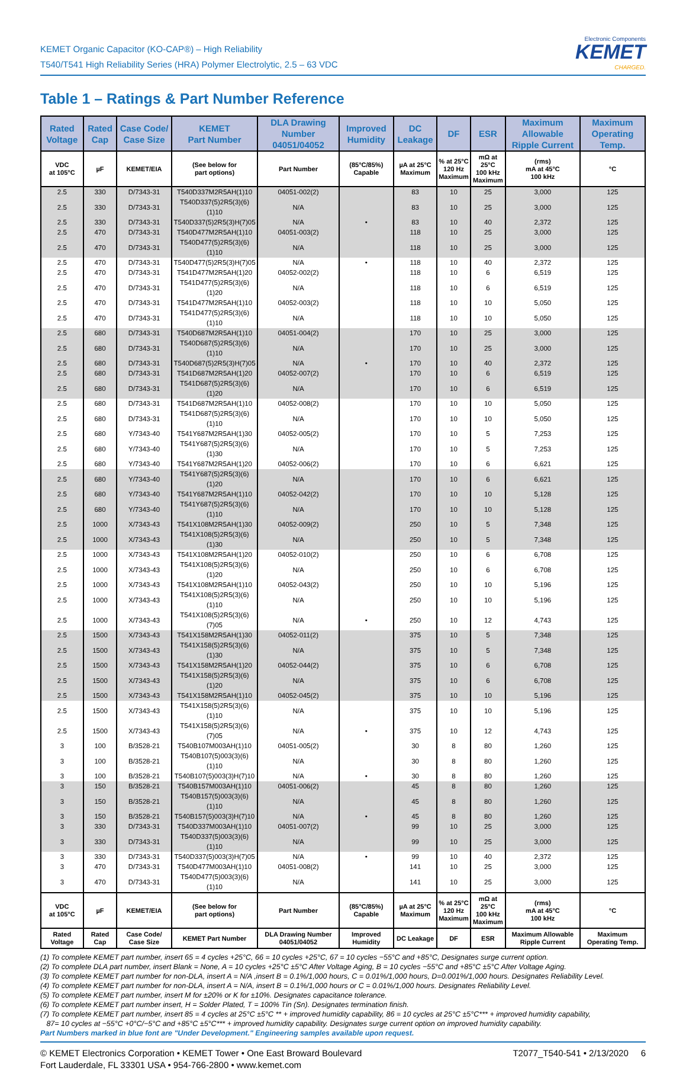KEMET Organic Capacitor (KO-CAP®) – High Reliability
T540/T541 High Reliability Series (HRA) Polymer Electrolytic, 2.5 – 63 VDC
Electronic Components
KEMET
CHARGED.
Table 1 – Ratings & Part Number Reference
| Rated Voltage | Rated Cap | Case Code/ Case Size | KEMET Part Number | DLA Drawing Number 04051/04052 | Improved Humidity | DC Leakage | DF | ESR | Maximum Allowable Ripple Current | Maximum Operating Temp. |
| --- | --- | --- | --- | --- | --- | --- | --- | --- | --- | --- |
| VDC at 105°C | µF | KEMET/EIA | (See below for part options) | Part Number | (85°C/85%) Capable | µA at 25°C Maximum | % at 25°C 120 Hz Maximum | mΩ at 25°C 100 kHz Maximum | (rms) mA at 45°C 100 kHz | °C |
| 2.5 | 330 | D/7343-31 | T540D337M2R5AH(1)10 | 04051-002(2) | | 83 | 10 | 25 | 3,000 | 125 |
| 2.5 | 330 | D/7343-31 | T540D337(5)2R5(3)(6)(1)10 | N/A | | 83 | 10 | 25 | 3,000 | 125 |
| 2.5 | 330 | D/7343-31 | T540D337(5)2R5(3)H(7)05 | N/A | • | 83 | 10 | 40 | 2,372 | 125 |
| 2.5 | 470 | D/7343-31 | T540D477M2R5AH(1)10 | 04051-003(2) | | 118 | 10 | 25 | 3,000 | 125 |
| 2.5 | 470 | D/7343-31 | T540D477(5)2R5(3)(6)(1)10 | N/A | | 118 | 10 | 25 | 3,000 | 125 |
| 2.5 | 470 | D/7343-31 | T540D477(5)2R5(3)H(7)05 | N/A | • | 118 | 10 | 40 | 2,372 | 125 |
| 2.5 | 470 | D/7343-31 | T541D477M2R5AH(1)20 | 04052-002(2) | | 118 | 10 | 6 | 6,519 | 125 |
| 2.5 | 470 | D/7343-31 | T541D477(5)2R5(3)(6)(1)20 | N/A | | 118 | 10 | 6 | 6,519 | 125 |
| 2.5 | 470 | D/7343-31 | T541D477M2R5AH(1)10 | 04052-003(2) | | 118 | 10 | 10 | 5,050 | 125 |
| 2.5 | 470 | D/7343-31 | T541D477(5)2R5(3)(6)(1)10 | N/A | | 118 | 10 | 10 | 5,050 | 125 |
| 2.5 | 680 | D/7343-31 | T540D687M2R5AH(1)10 | 04051-004(2) | | 170 | 10 | 25 | 3,000 | 125 |
| 2.5 | 680 | D/7343-31 | T540D687(5)2R5(3)(6)(1)10 | N/A | | 170 | 10 | 25 | 3,000 | 125 |
| 2.5 | 680 | D/7343-31 | T540D687(5)2R5(3)H(7)05 | N/A | • | 170 | 10 | 40 | 2,372 | 125 |
| 2.5 | 680 | D/7343-31 | T541D687M2R5AH(1)20 | 04052-007(2) | | 170 | 10 | 6 | 6,519 | 125 |
| 2.5 | 680 | D/7343-31 | T541D687(5)2R5(3)(6)(1)20 | N/A | | 170 | 10 | 6 | 6,519 | 125 |
| 2.5 | 680 | D/7343-31 | T541D687M2R5AH(1)10 | 04052-008(2) | | 170 | 10 | 10 | 5,050 | 125 |
| 2.5 | 680 | D/7343-31 | T541D687(5)2R5(3)(6)(1)10 | N/A | | 170 | 10 | 10 | 5,050 | 125 |
| 2.5 | 680 | Y/7343-40 | T541Y687M2R5AH(1)30 | 04052-005(2) | | 170 | 10 | 5 | 7,253 | 125 |
| 2.5 | 680 | Y/7343-40 | T541Y687(5)2R5(3)(6)(1)30 | N/A | | 170 | 10 | 5 | 7,253 | 125 |
| 2.5 | 680 | Y/7343-40 | T541Y687M2R5AH(1)20 | 04052-006(2) | | 170 | 10 | 6 | 6,621 | 125 |
| 2.5 | 680 | Y/7343-40 | T541Y687(5)2R5(3)(6)(1)20 | N/A | | 170 | 10 | 6 | 6,621 | 125 |
| 2.5 | 680 | Y/7343-40 | T541Y687M2R5AH(1)10 | 04052-042(2) | | 170 | 10 | 10 | 5,128 | 125 |
| 2.5 | 680 | Y/7343-40 | T541Y687(5)2R5(3)(6)(1)10 | N/A | | 170 | 10 | 10 | 5,128 | 125 |
| 2.5 | 1000 | X/7343-43 | T541X108M2R5AH(1)30 | 04052-009(2) | | 250 | 10 | 5 | 7,348 | 125 |
| 2.5 | 1000 | X/7343-43 | T541X108(5)2R5(3)(6)(1)30 | N/A | | 250 | 10 | 5 | 7,348 | 125 |
| 2.5 | 1000 | X/7343-43 | T541X108M2R5AH(1)20 | 04052-010(2) | | 250 | 10 | 6 | 6,708 | 125 |
| 2.5 | 1000 | X/7343-43 | T541X108(5)2R5(3)(6)(1)20 | N/A | | 250 | 10 | 6 | 6,708 | 125 |
| 2.5 | 1000 | X/7343-43 | T541X108M2R5AH(1)10 | 04052-043(2) | | 250 | 10 | 10 | 5,196 | 125 |
| 2.5 | 1000 | X/7343-43 | T541X108(5)2R5(3)(6)(1)10 | N/A | | 250 | 10 | 10 | 5,196 | 125 |
| 2.5 | 1000 | X/7343-43 | T541X108(5)2R5(3)(6)(7)05 | N/A | • | 250 | 10 | 12 | 4,743 | 125 |
| 2.5 | 1500 | X/7343-43 | T541X158M2R5AH(1)30 | 04052-011(2) | | 375 | 10 | 5 | 7,348 | 125 |
| 2.5 | 1500 | X/7343-43 | T541X158(5)2R5(3)(6)(1)30 | N/A | | 375 | 10 | 5 | 7,348 | 125 |
| 2.5 | 1500 | X/7343-43 | T541X158M2R5AH(1)20 | 04052-044(2) | | 375 | 10 | 6 | 6,708 | 125 |
| 2.5 | 1500 | X/7343-43 | T541X158(5)2R5(3)(6)(1)20 | N/A | | 375 | 10 | 6 | 6,708 | 125 |
| 2.5 | 1500 | X/7343-43 | T541X158M2R5AH(1)10 | 04052-045(2) | | 375 | 10 | 10 | 5,196 | 125 |
| 2.5 | 1500 | X/7343-43 | T541X158(5)2R5(3)(6)(1)10 | N/A | | 375 | 10 | 10 | 5,196 | 125 |
| 2.5 | 1500 | X/7343-43 | T541X158(5)2R5(3)(6)(7)05 | N/A | • | 375 | 10 | 12 | 4,743 | 125 |
| 3 | 100 | B/3528-21 | T540B107M003AH(1)10 | 04051-005(2) | | 30 | 8 | 80 | 1,260 | 125 |
| 3 | 100 | B/3528-21 | T540B107(5)003(3)(6)(1)10 | N/A | | 30 | 8 | 80 | 1,260 | 125 |
| 3 | 100 | B/3528-21 | T540B107(5)003(3)H(7)10 | N/A | • | 30 | 8 | 80 | 1,260 | 125 |
| 3 | 150 | B/3528-21 | T540B157M003AH(1)10 | 04051-006(2) | | 45 | 8 | 80 | 1,260 | 125 |
| 3 | 150 | B/3528-21 | T540B157(5)003(3)(6)(1)10 | N/A | | 45 | 8 | 80 | 1,260 | 125 |
| 3 | 150 | B/3528-21 | T540B157(5)003(3)H(7)10 | N/A | • | 45 | 8 | 80 | 1,260 | 125 |
| 3 | 330 | D/7343-31 | T540D337M003AH(1)10 | 04051-007(2) | | 99 | 10 | 25 | 3,000 | 125 |
| 3 | 330 | D/7343-31 | T540D337(5)003(3)(6)(1)10 | N/A | | 99 | 10 | 25 | 3,000 | 125 |
| 3 | 330 | D/7343-31 | T540D337(5)003(3)H(7)05 | N/A | • | 99 | 10 | 40 | 2,372 | 125 |
| 3 | 470 | D/7343-31 | T540D477M003AH(1)10 | 04051-008(2) | | 141 | 10 | 25 | 3,000 | 125 |
| 3 | 470 | D/7343-31 | T540D477(5)003(3)(6)(1)10 | N/A | | 141 | 10 | 25 | 3,000 | 125 |
| VDC at 105°C | µF | KEMET/EIA | (See below for part options) | Part Number | (85°C/85%) Capable | µA at 25°C Maximum | % at 25°C 120 Hz Maximum | mΩ at 25°C 100 kHz Maximum | (rms) mA at 45°C 100 kHz | °C |
| Rated Voltage | Rated Cap | Case Code/ Case Size | KEMET Part Number | DLA Drawing Number 04051/04052 | Improved Humidity | DC Leakage | DF | ESR | Maximum Allowable Ripple Current | Maximum Operating Temp. |
(1) To complete KEMET part number, insert 65 = 4 cycles +25°C, 66 = 10 cycles +25°C, 67 = 10 cycles −55°C and +85°C, Designates surge current option.
(2) To complete DLA part number, insert Blank = None, A = 10 cycles +25°C ±5°C After Voltage Aging, B = 10 cycles −55°C and +85°C ±5°C After Voltage Aging.
(3) To complete KEMET part number for non-DLA, insert A = N/A ,insert B = 0.1%/1,000 hours, C = 0.01%/1,000 hours, D=0.001%/1,000 hours. Designates Reliability Level.
(4) To complete KEMET part number for non-DLA, insert A = N/A, insert B = 0.1%/1,000 hours or C = 0.01%/1,000 hours. Designates Reliability Level.
(5) To complete KEMET part number, insert M for ±20% or K for ±10%. Designates capacitance tolerance.
(6) To complete KEMET part number insert, H = Solder Plated, T = 100% Tin (Sn). Designates termination finish.
(7) To complete KEMET part number, insert 85 = 4 cycles at 25°C ±5°C ** + improved humidity capability, 86 = 10 cycles at 25°C ±5°C*** + improved humidity capability,
87= 10 cycles at −55°C +0°C/−5°C and +85°C ±5°C*** + improved humidity capability. Designates surge current option on improved humidity capability.
Part Numbers marked in blue font are "Under Development." Engineering samples available upon request.
© KEMET Electronics Corporation • KEMET Tower • One East Broward Boulevard
Fort Lauderdale, FL 33301 USA • 954-766-2800 • www.kemet.com
T2077_T540-541 • 2/13/2020 6